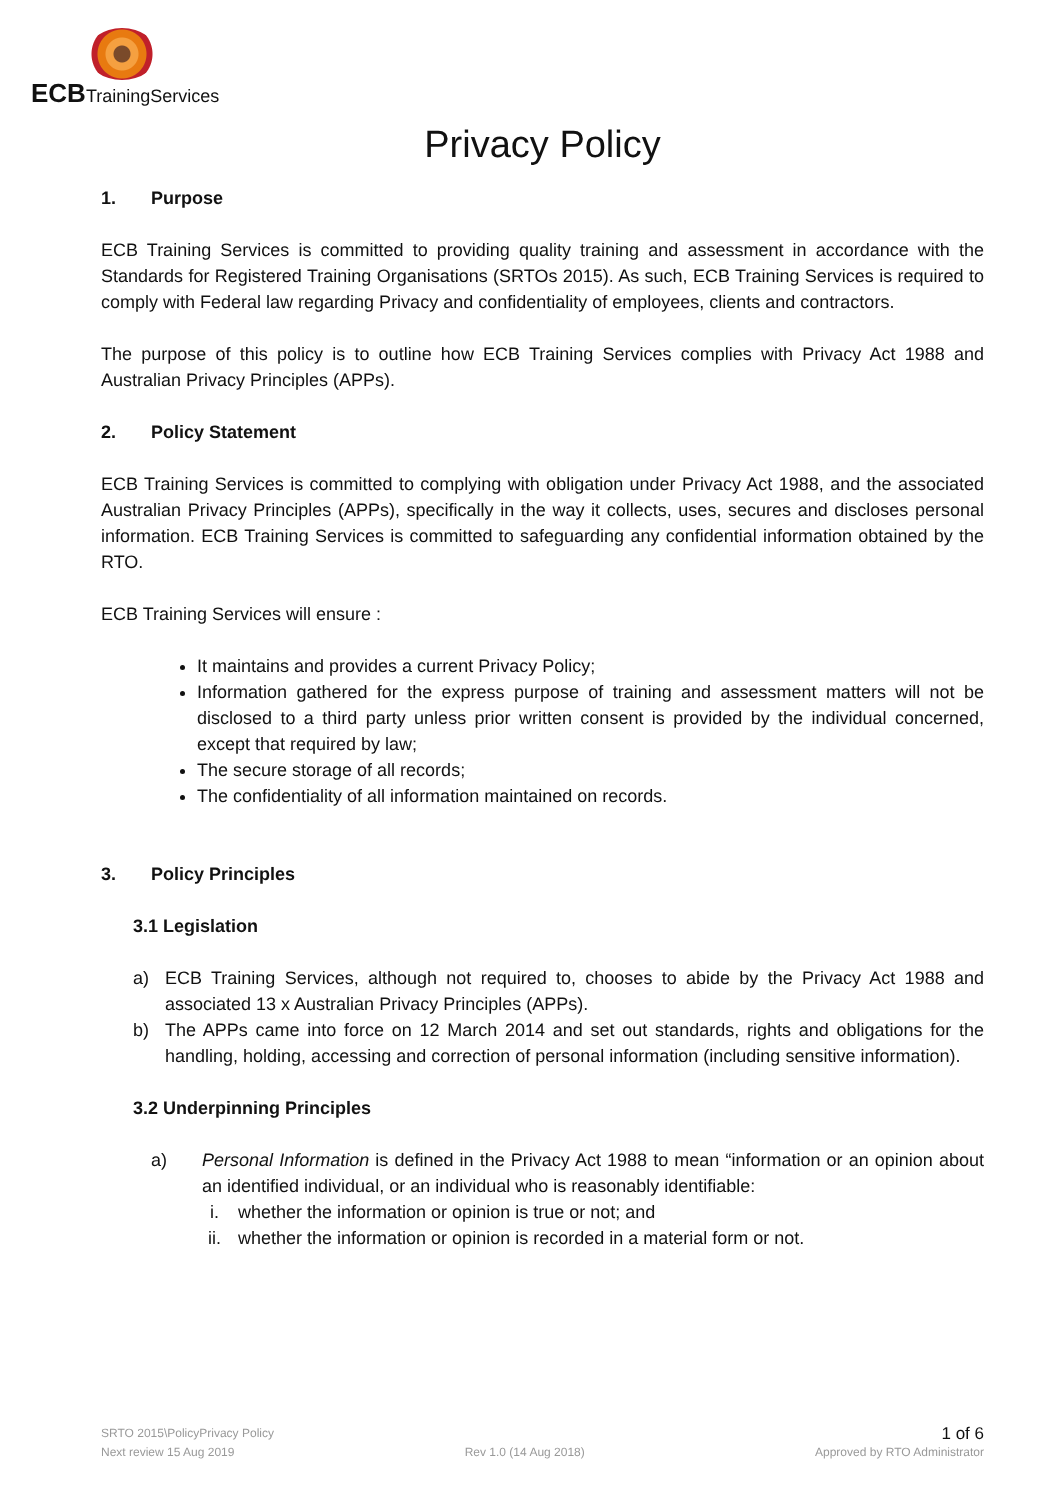ECB TrainingServices
Privacy Policy
1. Purpose
ECB Training Services is committed to providing quality training and assessment in accordance with the Standards for Registered Training Organisations (SRTOs 2015). As such, ECB Training Services is required to comply with Federal law regarding Privacy and confidentiality of employees, clients and contractors.
The purpose of this policy is to outline how ECB Training Services complies with Privacy Act 1988 and Australian Privacy Principles (APPs).
2. Policy Statement
ECB Training Services is committed to complying with obligation under Privacy Act 1988, and the associated Australian Privacy Principles (APPs), specifically in the way it collects, uses, secures and discloses personal information. ECB Training Services is committed to safeguarding any confidential information obtained by the RTO.
ECB Training Services will ensure :
It maintains and provides a current Privacy Policy;
Information gathered for the express purpose of training and assessment matters will not be disclosed to a third party unless prior written consent is provided by the individual concerned, except that required by law;
The secure storage of all records;
The confidentiality of all information maintained on records.
3. Policy Principles
3.1 Legislation
a) ECB Training Services, although not required to, chooses to abide by the Privacy Act 1988 and associated 13 x Australian Privacy Principles (APPs).
b) The APPs came into force on 12 March 2014 and set out standards, rights and obligations for the handling, holding, accessing and correction of personal information (including sensitive information).
3.2 Underpinning Principles
a) Personal Information is defined in the Privacy Act 1988 to mean “information or an opinion about an identified individual, or an individual who is reasonably identifiable:
i. whether the information or opinion is true or not; and
ii. whether the information or opinion is recorded in a material form or not.
SRTO 2015\PolicyPrivacy Policy 1 of 6
Next review 15 Aug 2019 Rev 1.0 (14 Aug 2018) Approved by RTO Administrator